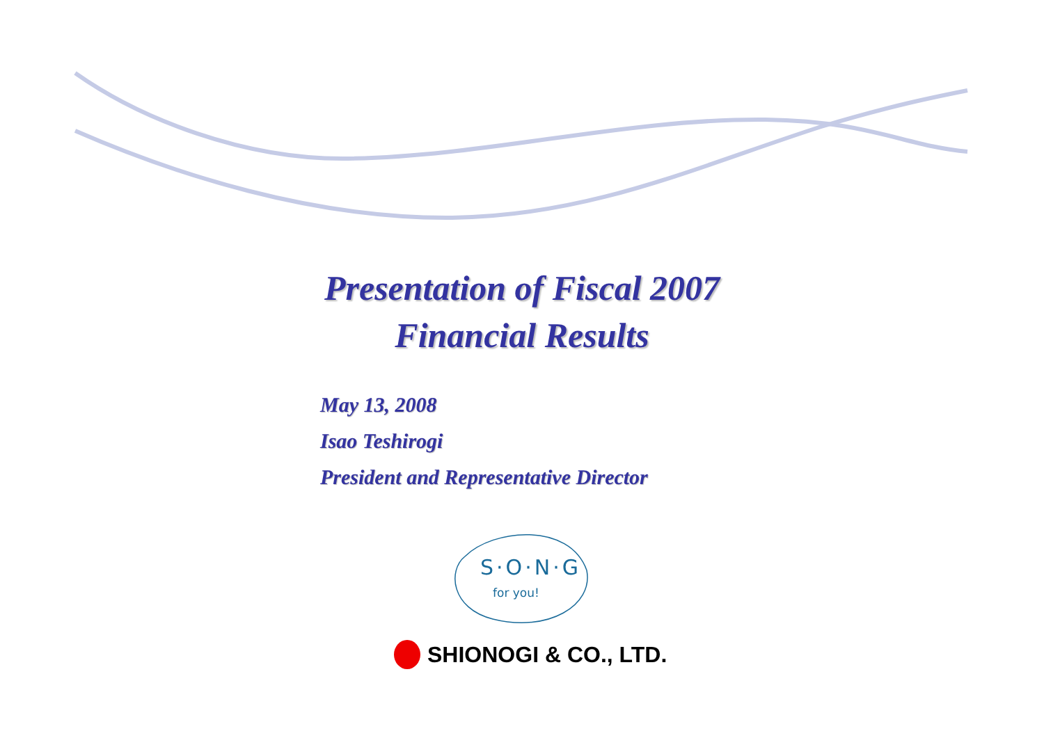Presentation of Fiscal 2007
Financial Results
May 13, 2008
Isao Teshirogi
President and Representative Director
S·O·N·G
for you!
SHIONOGI & CO., LTD.